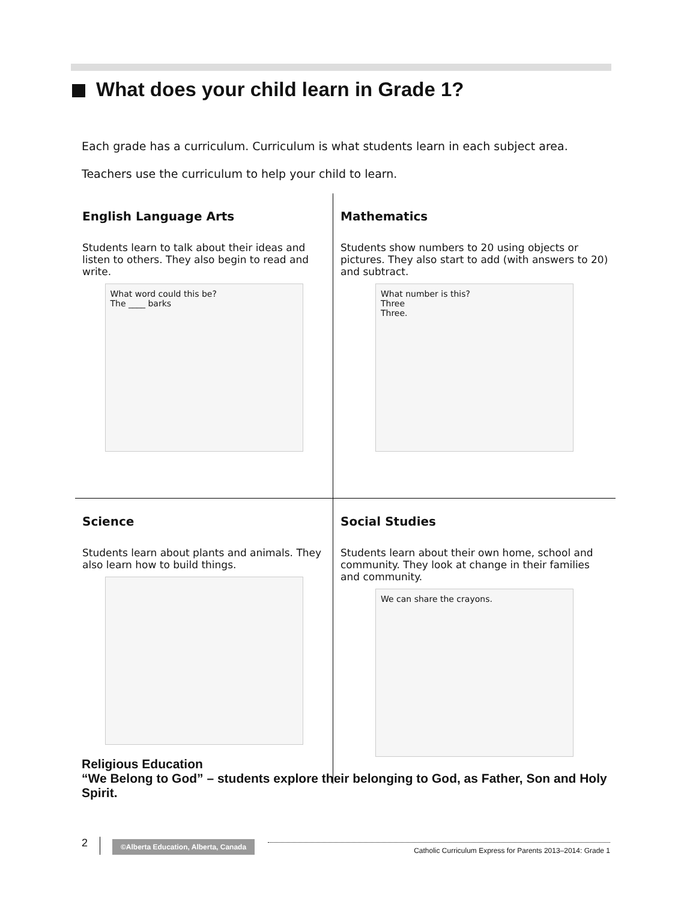What does your child learn in Grade 1?
Each grade has a curriculum. Curriculum is what students learn in each subject area.
Teachers use the curriculum to help your child to learn.
English Language Arts
Students learn to talk about their ideas and listen to others. They also begin to read and write.
What word could this be?
The ____ barks
Mathematics
Students show numbers to 20 using objects or pictures. They also start to add (with answers to 20) and subtract.
What number is this?
Three
Three.
Science
Students learn about plants and animals. They also learn how to build things.
Social Studies
Students learn about their own home, school and community. They look at change in their families and community.
We can share the crayons.
Religious Education
“We Belong to God” – students explore their belonging to God, as Father, Son and Holy Spirit.
2
©Alberta Education, Alberta, Canada
Catholic Curriculum Express for Parents 2013–2014: Grade 1